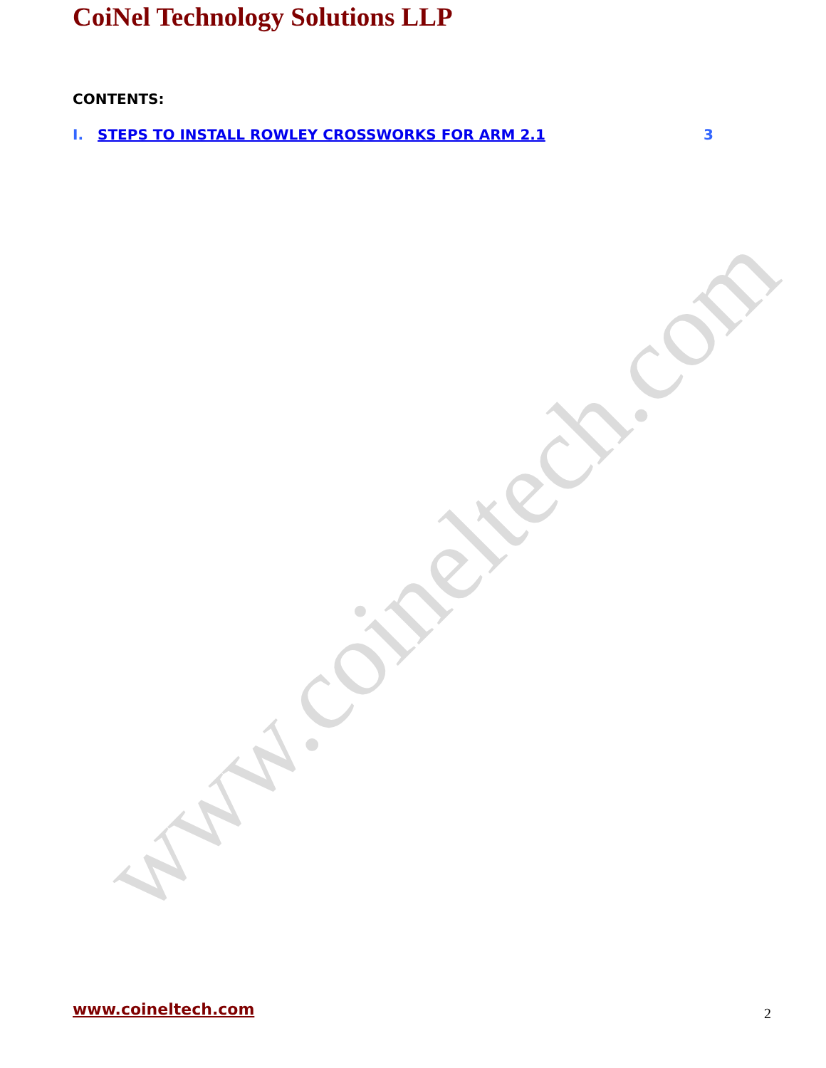CoiNel Technology Solutions LLP
CONTENTS:
I. STEPS TO INSTALL ROWLEY CROSSWORKS FOR ARM 2.1 3
www.coineltech.com
www.coineltech.com 2